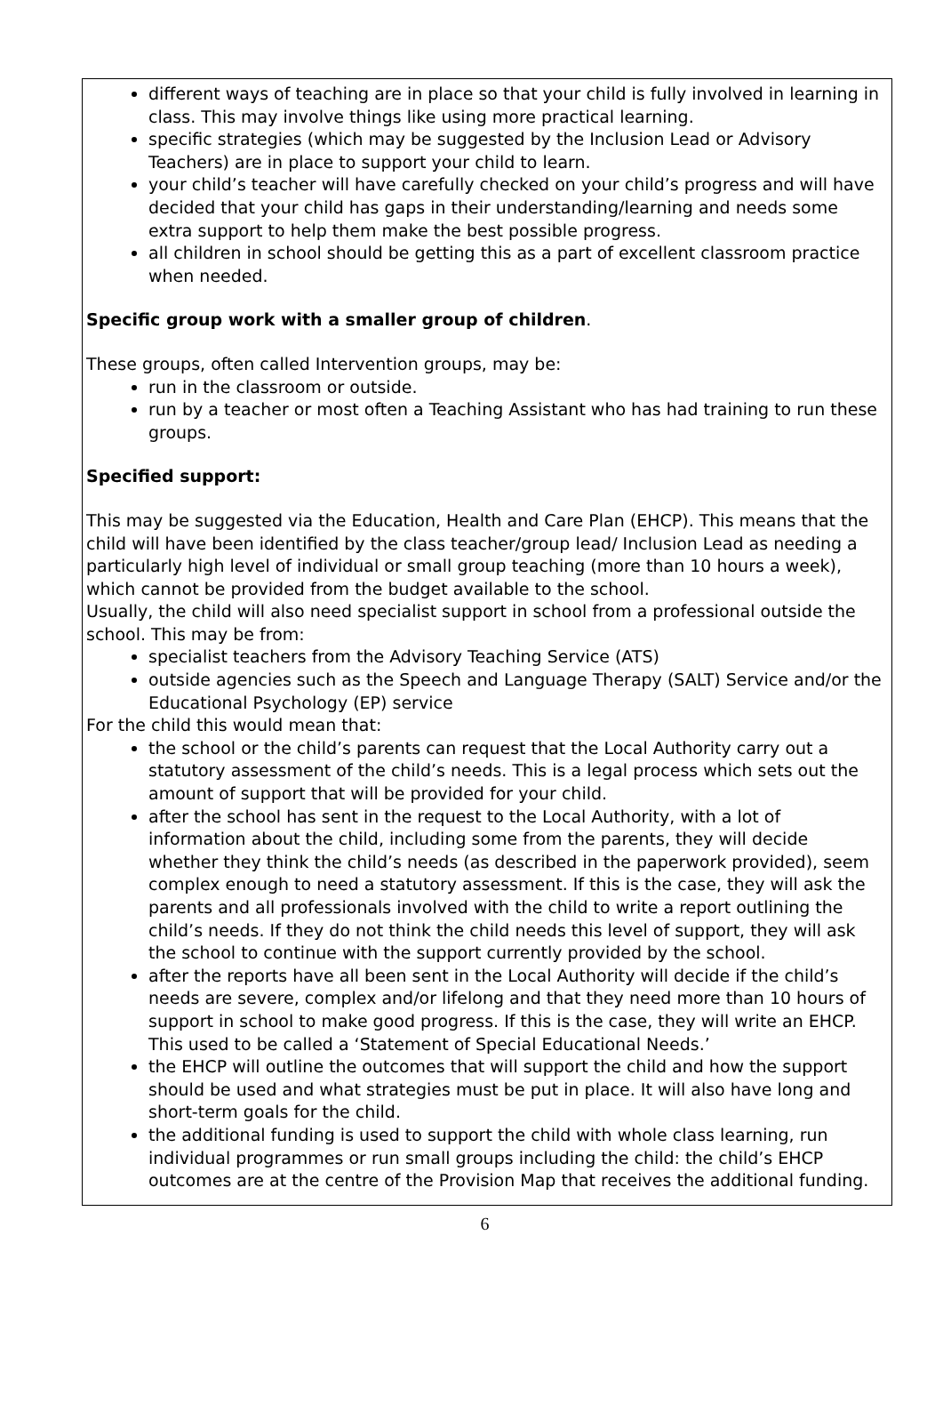different ways of teaching are in place so that your child is fully involved in learning in class. This may involve things like using more practical learning.
specific strategies (which may be suggested by the Inclusion Lead or Advisory Teachers) are in place to support your child to learn.
your child’s teacher will have carefully checked on your child’s progress and will have decided that your child has gaps in their understanding/learning and needs some extra support to help them make the best possible progress.
all children in school should be getting this as a part of excellent classroom practice when needed.
Specific group work with a smaller group of children.
These groups, often called Intervention groups, may be:
run in the classroom or outside.
run by a teacher or most often a Teaching Assistant who has had training to run these groups.
Specified support:
This may be suggested via the Education, Health and Care Plan (EHCP). This means that the child will have been identified by the class teacher/group lead/ Inclusion Lead as needing a particularly high level of individual or small group teaching (more than 10 hours a week), which cannot be provided from the budget available to the school.
Usually, the child will also need specialist support in school from a professional outside the school. This may be from:
specialist teachers from the Advisory Teaching Service (ATS)
outside agencies such as the Speech and Language Therapy (SALT) Service and/or the Educational Psychology (EP) service
For the child this would mean that:
the school or the child’s parents can request that the Local Authority carry out a statutory assessment of the child’s needs. This is a legal process which sets out the amount of support that will be provided for your child.
after the school has sent in the request to the Local Authority, with a lot of information about the child, including some from the parents, they will decide whether they think the child’s needs (as described in the paperwork provided), seem complex enough to need a statutory assessment. If this is the case, they will ask the parents and all professionals involved with the child to write a report outlining the child’s needs. If they do not think the child needs this level of support, they will ask the school to continue with the support currently provided by the school.
after the reports have all been sent in the Local Authority will decide if the child’s needs are severe, complex and/or lifelong and that they need more than 10 hours of support in school to make good progress. If this is the case, they will write an EHCP. This used to be called a ‘Statement of Special Educational Needs.’
the EHCP will outline the outcomes that will support the child and how the support should be used and what strategies must be put in place. It will also have long and short-term goals for the child.
the additional funding is used to support the child with whole class learning, run individual programmes or run small groups including the child: the child’s EHCP outcomes are at the centre of the Provision Map that receives the additional funding.
6